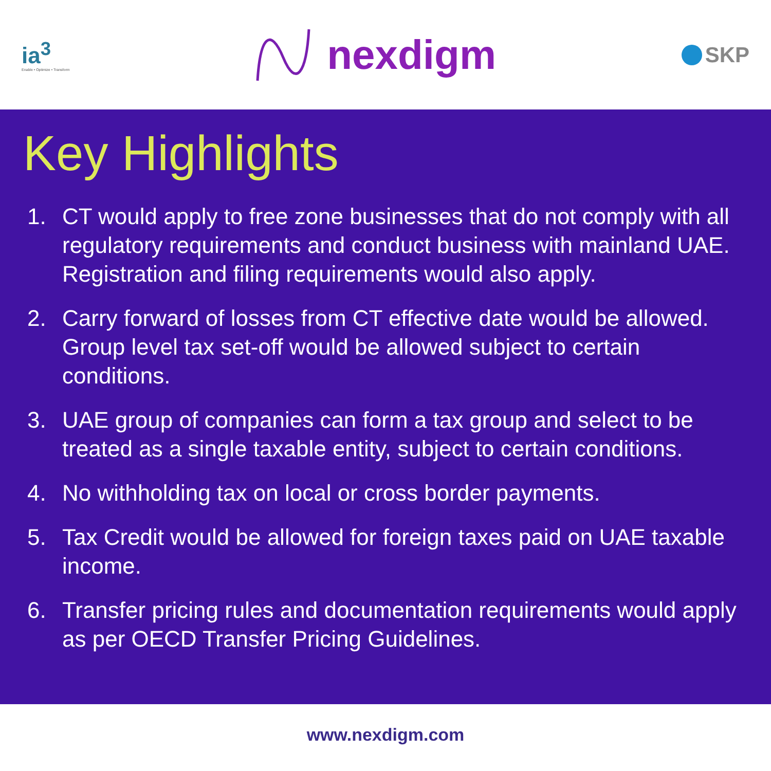ia<sup>3</sup>
Enable • Optimize • Transform
nexdigm
SKP
Key Highlights
1. CT would apply to free zone businesses that do not comply with all regulatory requirements and conduct business with mainland UAE. Registration and filing requirements would also apply.
2. Carry forward of losses from CT effective date would be allowed. Group level tax set-off would be allowed subject to certain conditions.
3. UAE group of companies can form a tax group and select to be treated as a single taxable entity, subject to certain conditions.
4. No withholding tax on local or cross border payments.
5. Tax Credit would be allowed for foreign taxes paid on UAE taxable income.
6. Transfer pricing rules and documentation requirements would apply as per OECD Transfer Pricing Guidelines.
www.nexdigm.com